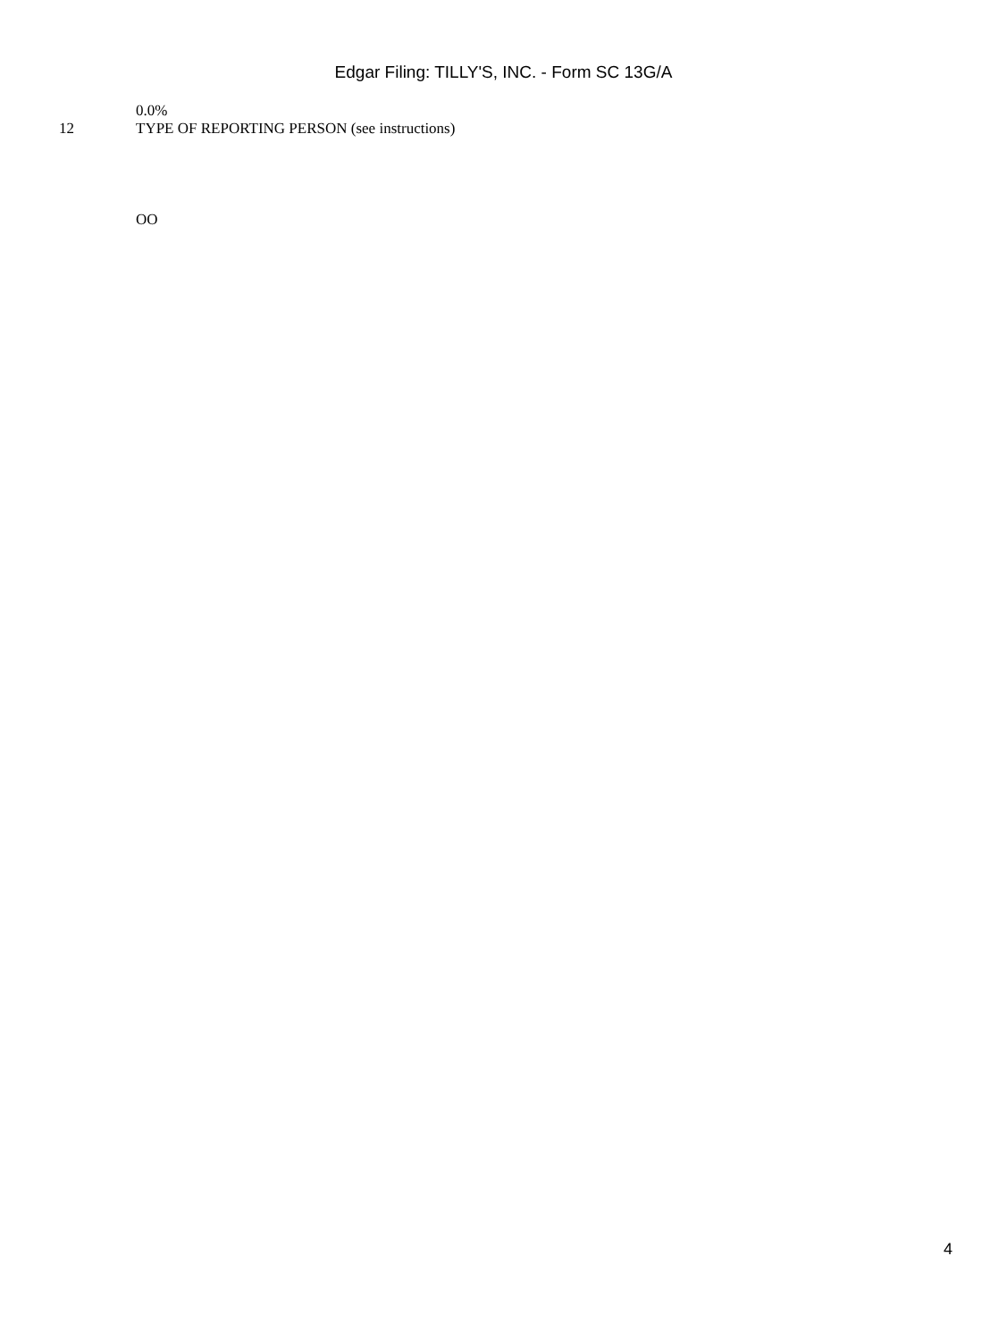Edgar Filing: TILLY'S, INC. - Form SC 13G/A
0.0%
12 TYPE OF REPORTING PERSON (see instructions)
OO
4